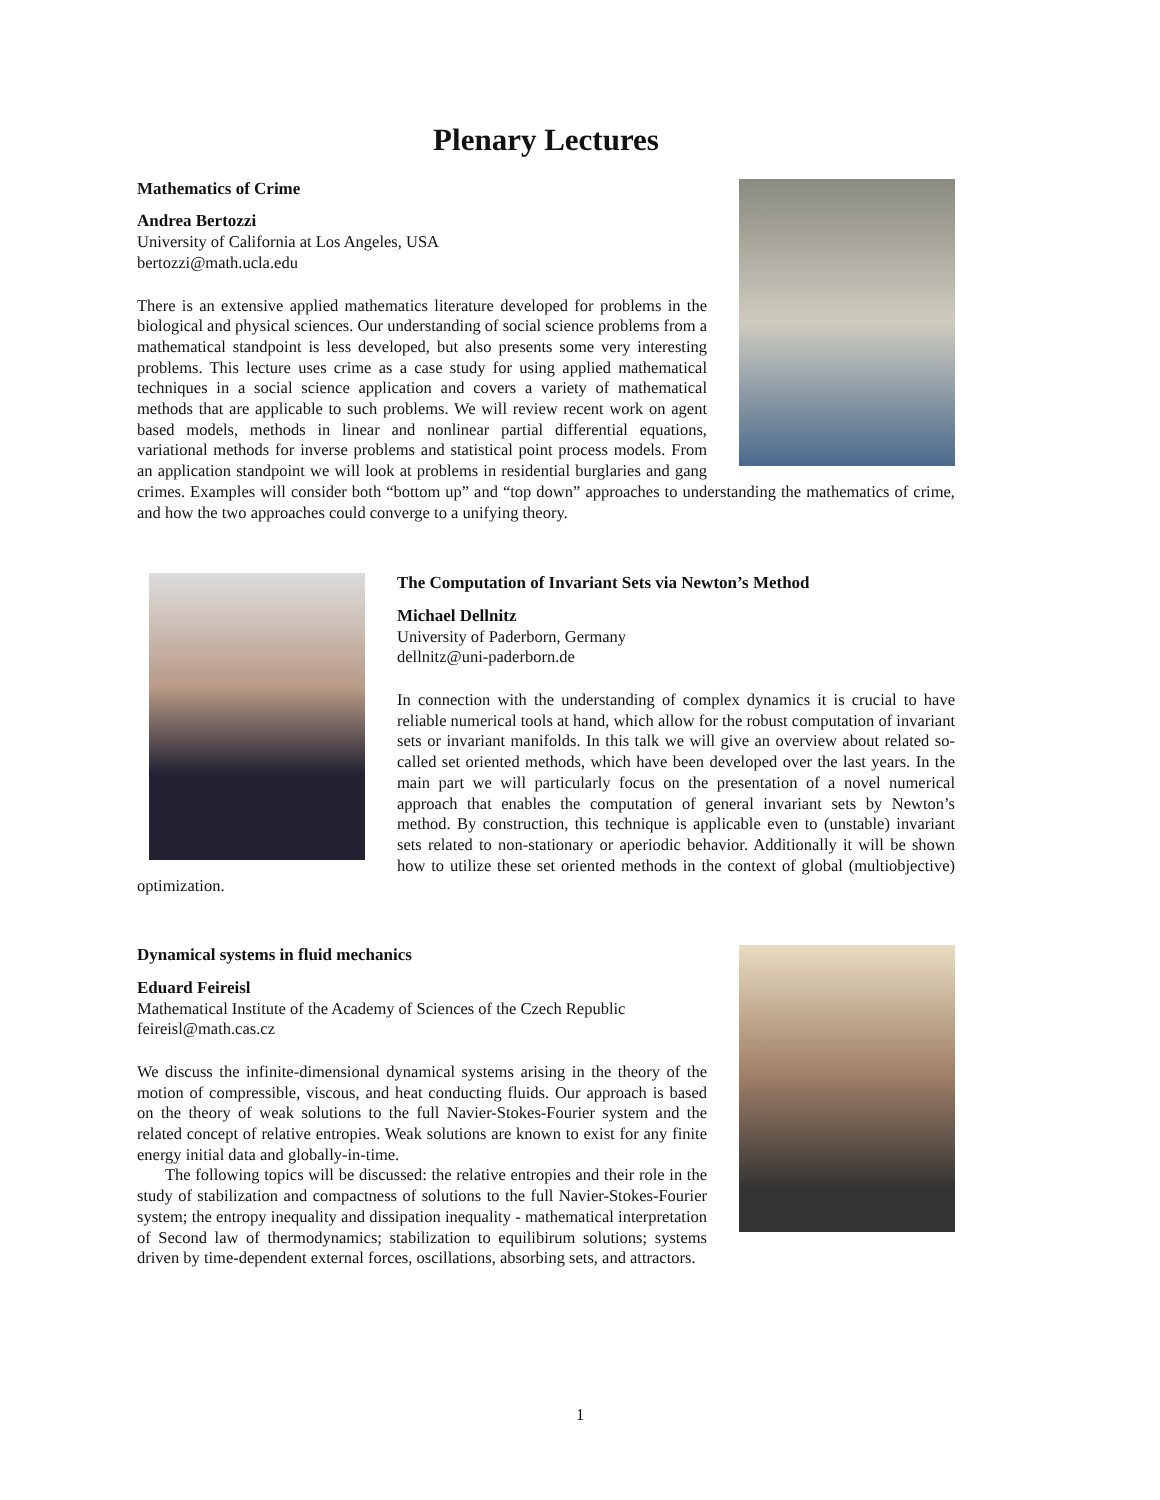Plenary Lectures
Mathematics of Crime
Andrea Bertozzi
University of California at Los Angeles, USA
bertozzi@math.ucla.edu
There is an extensive applied mathematics literature developed for problems in the biological and physical sciences. Our understanding of social science problems from a mathematical standpoint is less developed, but also presents some very interesting problems. This lecture uses crime as a case study for using applied mathematical techniques in a social science application and covers a variety of mathematical methods that are applicable to such problems. We will review recent work on agent based models, methods in linear and nonlinear partial differential equations, variational methods for inverse problems and statistical point process models. From an application standpoint we will look at problems in residential burglaries and gang crimes. Examples will consider both “bottom up” and “top down” approaches to understanding the mathematics of crime, and how the two approaches could converge to a unifying theory.
The Computation of Invariant Sets via Newton’s Method
Michael Dellnitz
University of Paderborn, Germany
dellnitz@uni-paderborn.de
In connection with the understanding of complex dynamics it is crucial to have reliable numerical tools at hand, which allow for the robust computation of invariant sets or invariant manifolds. In this talk we will give an overview about related so-called set oriented methods, which have been developed over the last years. In the main part we will particularly focus on the presentation of a novel numerical approach that enables the computation of general invariant sets by Newton’s method. By construction, this technique is applicable even to (unstable) invariant sets related to non-stationary or aperiodic behavior. Additionally it will be shown how to utilize these set oriented methods in the context of global (multiobjective) optimization.
Dynamical systems in fluid mechanics
Eduard Feireisl
Mathematical Institute of the Academy of Sciences of the Czech Republic
feireisl@math.cas.cz
We discuss the infinite-dimensional dynamical systems arising in the theory of the motion of compressible, viscous, and heat conducting fluids. Our approach is based on the theory of weak solutions to the full Navier-Stokes-Fourier system and the related concept of relative entropies. Weak solutions are known to exist for any finite energy initial data and globally-in-time.
The following topics will be discussed: the relative entropies and their role in the study of stabilization and compactness of solutions to the full Navier-Stokes-Fourier system; the entropy inequality and dissipation inequality - mathematical interpretation of Second law of thermodynamics; stabilization to equilibirum solutions; systems driven by time-dependent external forces, oscillations, absorbing sets, and attractors.
1